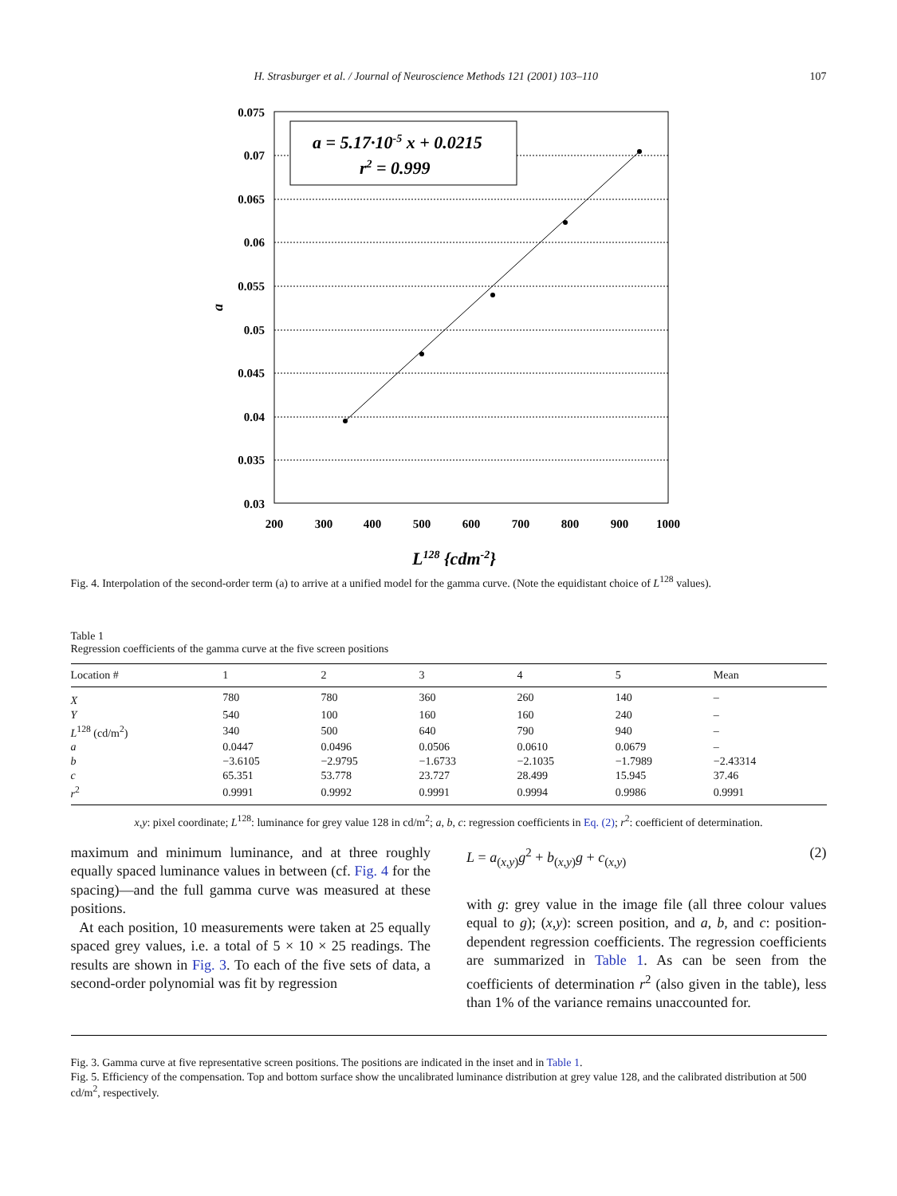H. Strasburger et al. / Journal of Neuroscience Methods 121 (2001) 103–110 107
0.075
0.07
0.065
0.06
0.055
0.05
0.045
0.04
0.035
0.03
200
300
400
500
600
700
800
900
1000
a = 5.17·10-5 x + 0.0215
r2 = 0.999
a
L128 {cdm-2}
Fig. 4. Interpolation of the second-order term (a) to arrive at a unified model for the gamma curve. (Note the equidistant choice of L<sup>128</sup> values).
Table 1
Regression coefficients of the gamma curve at the five screen positions
| Location # | 1 | 2 | 3 | 4 | 5 | Mean |
| --- | --- | --- | --- | --- | --- | --- |
| X | 780 | 780 | 360 | 260 | 140 | – |
| Y | 540 | 100 | 160 | 160 | 240 | – |
| L<sup>128</sup> (cd/m<sup>2</sup>) | 340 | 500 | 640 | 790 | 940 | – |
| a | 0.0447 | 0.0496 | 0.0506 | 0.0610 | 0.0679 | – |
| b | −3.6105 | −2.9795 | −1.6733 | −2.1035 | −1.7989 | −2.43314 |
| c | 65.351 | 53.778 | 23.727 | 28.499 | 15.945 | 37.46 |
| r<sup>2</sup> | 0.9991 | 0.9992 | 0.9991 | 0.9994 | 0.9986 | 0.9991 |
x,y: pixel coordinate; L<sup>128</sup>: luminance for grey value 128 in cd/m<sup>2</sup>; a, b, c: regression coefficients in Eq. (2); r<sup>2</sup>: coefficient of determination.
maximum and minimum luminance, and at three roughly equally spaced luminance values in between (cf. Fig. 4 for the spacing)—and the full gamma curve was measured at these positions.
At each position, 10 measurements were taken at 25 equally spaced grey values, i.e. a total of 5 × 10 × 25 readings. The results are shown in Fig. 3. To each of the five sets of data, a second-order polynomial was fit by regression
L = a<sub>(x,y)</sub>g<sup>2</sup> + b<sub>(x,y)</sub>g + c<sub>(x,y)</sub> (2)
with g: grey value in the image file (all three colour values equal to g); (x,y): screen position, and a, b, and c: position-dependent regression coefficients. The regression coefficients are summarized in Table 1. As can be seen from the coefficients of determination r<sup>2</sup> (also given in the table), less than 1% of the variance remains unaccounted for.
Fig. 3. Gamma curve at five representative screen positions. The positions are indicated in the inset and in Table 1.
Fig. 5. Efficiency of the compensation. Top and bottom surface show the uncalibrated luminance distribution at grey value 128, and the calibrated distribution at 500 cd/m<sup>2</sup>, respectively.